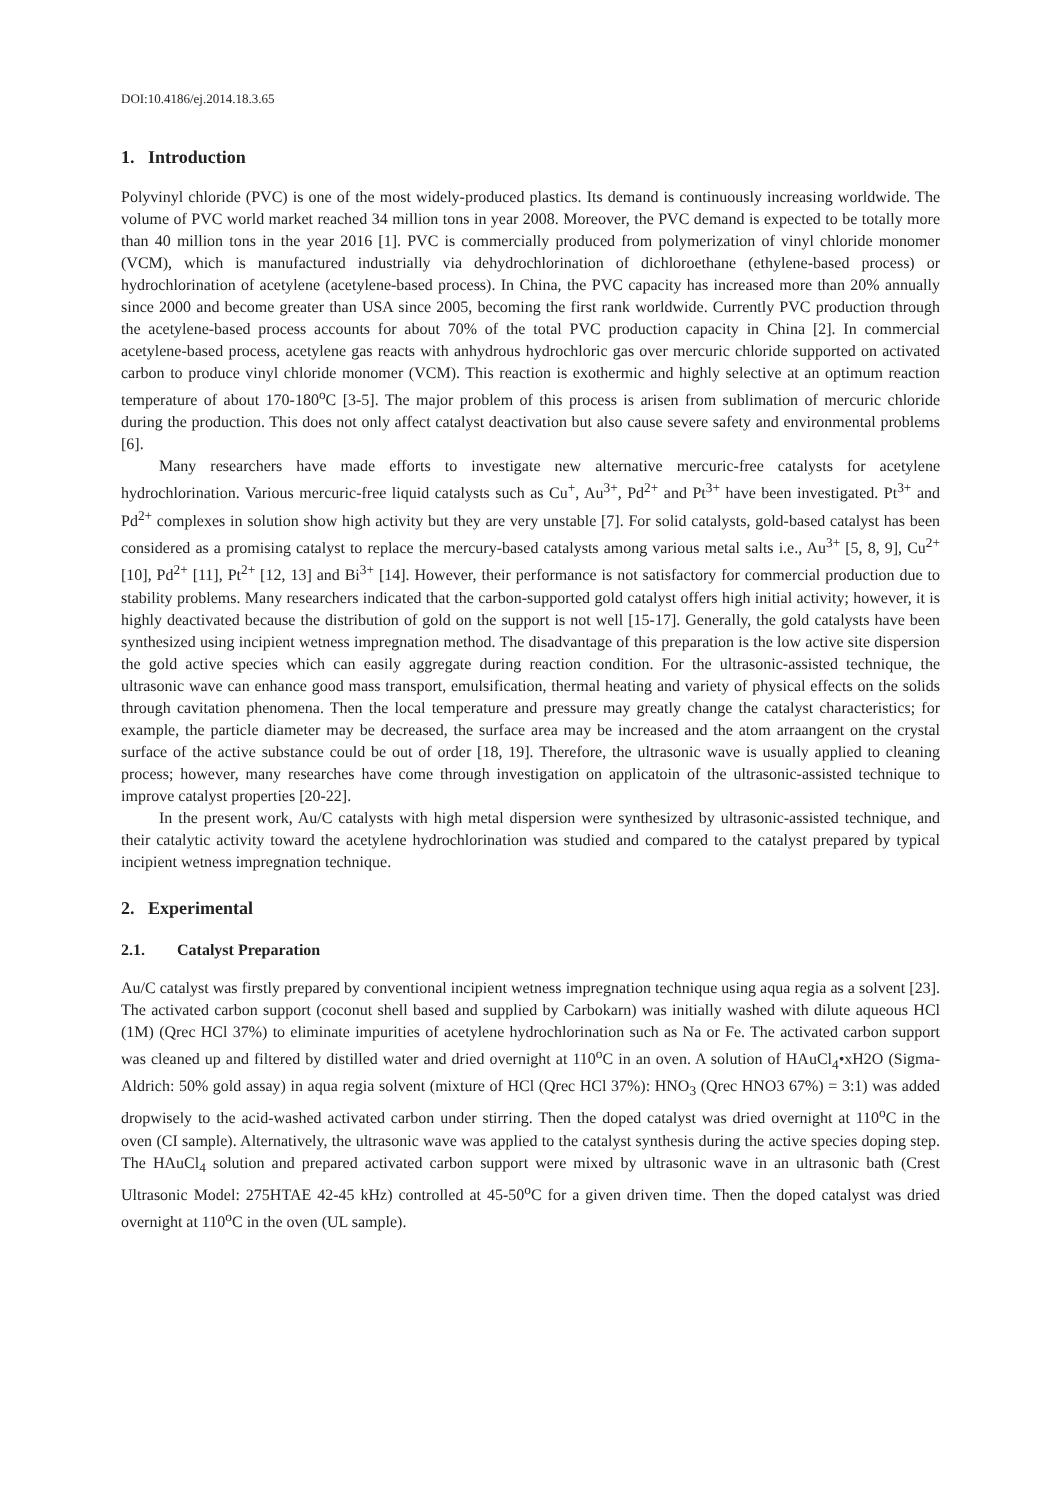DOI:10.4186/ej.2014.18.3.65
1. Introduction
Polyvinyl chloride (PVC) is one of the most widely-produced plastics. Its demand is continuously increasing worldwide. The volume of PVC world market reached 34 million tons in year 2008. Moreover, the PVC demand is expected to be totally more than 40 million tons in the year 2016 [1]. PVC is commercially produced from polymerization of vinyl chloride monomer (VCM), which is manufactured industrially via dehydrochlorination of dichloroethane (ethylene-based process) or hydrochlorination of acetylene (acetylene-based process). In China, the PVC capacity has increased more than 20% annually since 2000 and become greater than USA since 2005, becoming the first rank worldwide. Currently PVC production through the acetylene-based process accounts for about 70% of the total PVC production capacity in China [2]. In commercial acetylene-based process, acetylene gas reacts with anhydrous hydrochloric gas over mercuric chloride supported on activated carbon to produce vinyl chloride monomer (VCM). This reaction is exothermic and highly selective at an optimum reaction temperature of about 170-180<sup>o</sup>C [3-5]. The major problem of this process is arisen from sublimation of mercuric chloride during the production. This does not only affect catalyst deactivation but also cause severe safety and environmental problems [6].
Many researchers have made efforts to investigate new alternative mercuric-free catalysts for acetylene hydrochlorination. Various mercuric-free liquid catalysts such as Cu<sup>+</sup>, Au<sup>3+</sup>, Pd<sup>2+</sup> and Pt<sup>3+</sup> have been investigated. Pt<sup>3+</sup> and Pd<sup>2+</sup> complexes in solution show high activity but they are very unstable [7]. For solid catalysts, gold-based catalyst has been considered as a promising catalyst to replace the mercury-based catalysts among various metal salts i.e., Au<sup>3+</sup> [5, 8, 9], Cu<sup>2+</sup> [10], Pd<sup>2+</sup> [11], Pt<sup>2+</sup> [12, 13] and Bi<sup>3+</sup> [14]. However, their performance is not satisfactory for commercial production due to stability problems. Many researchers indicated that the carbon-supported gold catalyst offers high initial activity; however, it is highly deactivated because the distribution of gold on the support is not well [15-17]. Generally, the gold catalysts have been synthesized using incipient wetness impregnation method. The disadvantage of this preparation is the low active site dispersion the gold active species which can easily aggregate during reaction condition. For the ultrasonic-assisted technique, the ultrasonic wave can enhance good mass transport, emulsification, thermal heating and variety of physical effects on the solids through cavitation phenomena. Then the local temperature and pressure may greatly change the catalyst characteristics; for example, the particle diameter may be decreased, the surface area may be increased and the atom arraangent on the crystal surface of the active substance could be out of order [18, 19]. Therefore, the ultrasonic wave is usually applied to cleaning process; however, many researches have come through investigation on applicatoin of the ultrasonic-assisted technique to improve catalyst properties [20-22].
In the present work, Au/C catalysts with high metal dispersion were synthesized by ultrasonic-assisted technique, and their catalytic activity toward the acetylene hydrochlorination was studied and compared to the catalyst prepared by typical incipient wetness impregnation technique.
2. Experimental
2.1. Catalyst Preparation
Au/C catalyst was firstly prepared by conventional incipient wetness impregnation technique using aqua regia as a solvent [23]. The activated carbon support (coconut shell based and supplied by Carbokarn) was initially washed with dilute aqueous HCl (1M) (Qrec HCl 37%) to eliminate impurities of acetylene hydrochlorination such as Na or Fe. The activated carbon support was cleaned up and filtered by distilled water and dried overnight at 110<sup>o</sup>C in an oven. A solution of HAuCl<sub>4</sub>•xH2O (Sigma-Aldrich: 50% gold assay) in aqua regia solvent (mixture of HCl (Qrec HCl 37%): HNO<sub>3</sub> (Qrec HNO3 67%) = 3:1) was added dropwisely to the acid-washed activated carbon under stirring. Then the doped catalyst was dried overnight at 110<sup>o</sup>C in the oven (CI sample). Alternatively, the ultrasonic wave was applied to the catalyst synthesis during the active species doping step. The HAuCl<sub>4</sub> solution and prepared activated carbon support were mixed by ultrasonic wave in an ultrasonic bath (Crest Ultrasonic Model: 275HTAE 42-45 kHz) controlled at 45-50<sup>o</sup>C for a given driven time. Then the doped catalyst was dried overnight at 110<sup>o</sup>C in the oven (UL sample).